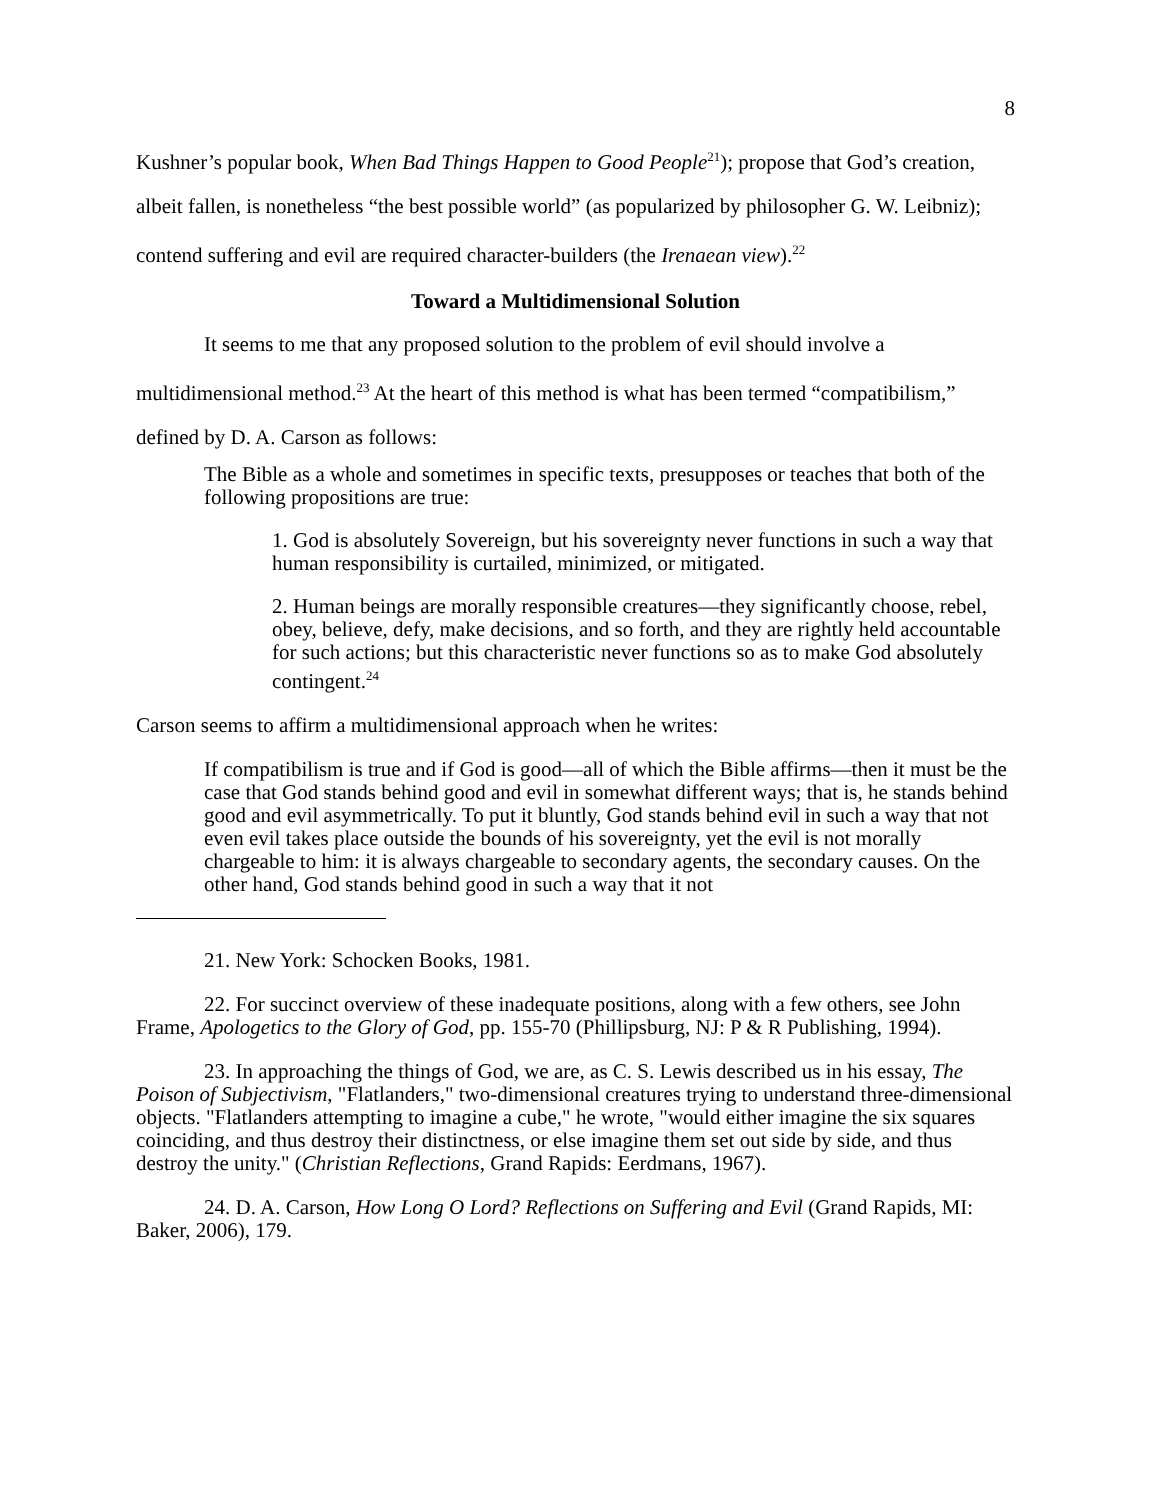8
Kushner’s popular book, When Bad Things Happen to Good People<sup>21</sup>); propose that God’s creation, albeit fallen, is nonetheless “the best possible world” (as popularized by philosopher G. W. Leibniz); contend suffering and evil are required character-builders (the Irenaean view).<sup>22</sup>
Toward a Multidimensional Solution
It seems to me that any proposed solution to the problem of evil should involve a multidimensional method.<sup>23</sup> At the heart of this method is what has been termed “compatibilism,” defined by D. A. Carson as follows:
The Bible as a whole and sometimes in specific texts, presupposes or teaches that both of the following propositions are true:
1. God is absolutely Sovereign, but his sovereignty never functions in such a way that human responsibility is curtailed, minimized, or mitigated.
2. Human beings are morally responsible creatures—they significantly choose, rebel, obey, believe, defy, make decisions, and so forth, and they are rightly held accountable for such actions; but this characteristic never functions so as to make God absolutely contingent.<sup>24</sup>
Carson seems to affirm a multidimensional approach when he writes:
If compatibilism is true and if God is good—all of which the Bible affirms—then it must be the case that God stands behind good and evil in somewhat different ways; that is, he stands behind good and evil asymmetrically. To put it bluntly, God stands behind evil in such a way that not even evil takes place outside the bounds of his sovereignty, yet the evil is not morally chargeable to him: it is always chargeable to secondary agents, the secondary causes. On the other hand, God stands behind good in such a way that it not
21. New York: Schocken Books, 1981.
22. For succinct overview of these inadequate positions, along with a few others, see John Frame, Apologetics to the Glory of God, pp. 155-70 (Phillipsburg, NJ: P & R Publishing, 1994).
23. In approaching the things of God, we are, as C. S. Lewis described us in his essay, The Poison of Subjectivism, "Flatlanders," two-dimensional creatures trying to understand three-dimensional objects. "Flatlanders attempting to imagine a cube," he wrote, "would either imagine the six squares coinciding, and thus destroy their distinctness, or else imagine them set out side by side, and thus destroy the unity." (Christian Reflections, Grand Rapids: Eerdmans, 1967).
24. D. A. Carson, How Long O Lord? Reflections on Suffering and Evil (Grand Rapids, MI: Baker, 2006), 179.